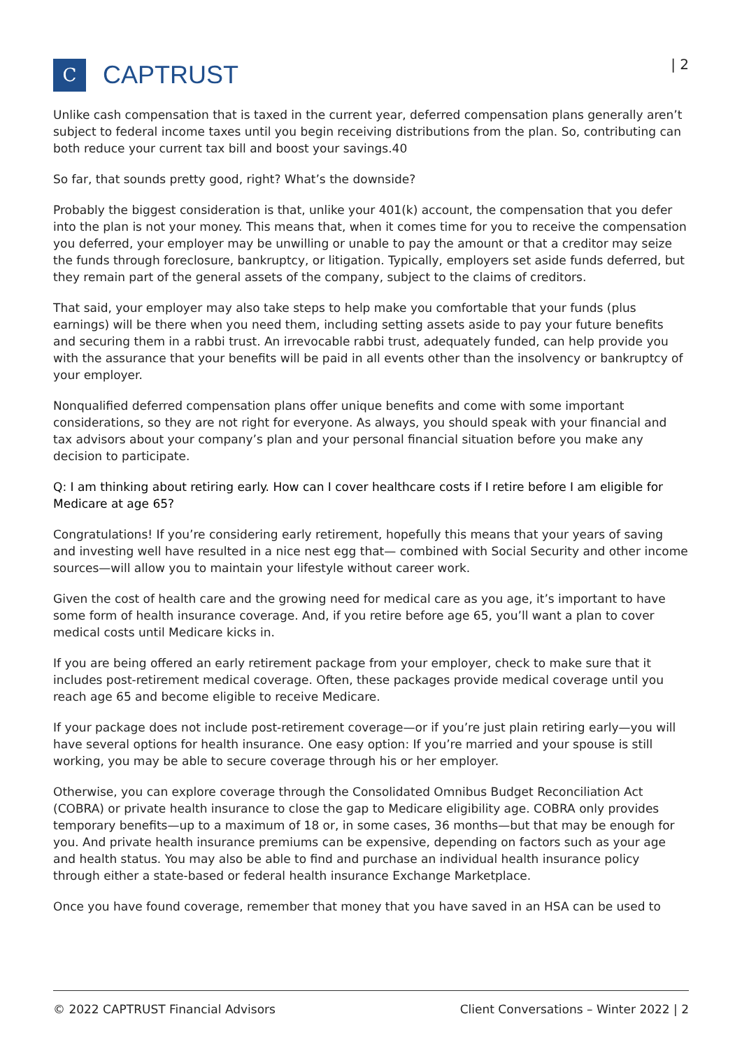C
CAPTRUST
| 2
Unlike cash compensation that is taxed in the current year, deferred compensation plans generally aren’t subject to federal income taxes until you begin receiving distributions from the plan. So, contributing can both reduce your current tax bill and boost your savings.40
So far, that sounds pretty good, right? What’s the downside?
Probably the biggest consideration is that, unlike your 401(k) account, the compensation that you defer into the plan is not your money. This means that, when it comes time for you to receive the compensation you deferred, your employer may be unwilling or unable to pay the amount or that a creditor may seize the funds through foreclosure, bankruptcy, or litigation. Typically, employers set aside funds deferred, but they remain part of the general assets of the company, subject to the claims of creditors.
That said, your employer may also take steps to help make you comfortable that your funds (plus earnings) will be there when you need them, including setting assets aside to pay your future benefits and securing them in a rabbi trust. An irrevocable rabbi trust, adequately funded, can help provide you with the assurance that your benefits will be paid in all events other than the insolvency or bankruptcy of your employer.
Nonqualified deferred compensation plans offer unique benefits and come with some important considerations, so they are not right for everyone. As always, you should speak with your financial and tax advisors about your company’s plan and your personal financial situation before you make any decision to participate.
Q: I am thinking about retiring early. How can I cover healthcare costs if I retire before I am eligible for Medicare at age 65?
Congratulations! If you’re considering early retirement, hopefully this means that your years of saving and investing well have resulted in a nice nest egg that— combined with Social Security and other income sources—will allow you to maintain your lifestyle without career work.
Given the cost of health care and the growing need for medical care as you age, it’s important to have some form of health insurance coverage. And, if you retire before age 65, you’ll want a plan to cover medical costs until Medicare kicks in.
If you are being offered an early retirement package from your employer, check to make sure that it includes post-retirement medical coverage. Often, these packages provide medical coverage until you reach age 65 and become eligible to receive Medicare.
If your package does not include post-retirement coverage—or if you’re just plain retiring early—you will have several options for health insurance. One easy option: If you’re married and your spouse is still working, you may be able to secure coverage through his or her employer.
Otherwise, you can explore coverage through the Consolidated Omnibus Budget Reconciliation Act (COBRA) or private health insurance to close the gap to Medicare eligibility age. COBRA only provides temporary benefits—up to a maximum of 18 or, in some cases, 36 months—but that may be enough for you. And private health insurance premiums can be expensive, depending on factors such as your age and health status. You may also be able to find and purchase an individual health insurance policy through either a state-based or federal health insurance Exchange Marketplace.
Once you have found coverage, remember that money that you have saved in an HSA can be used to
© 2022 CAPTRUST Financial Advisors Client Conversations – Winter 2022 | 2